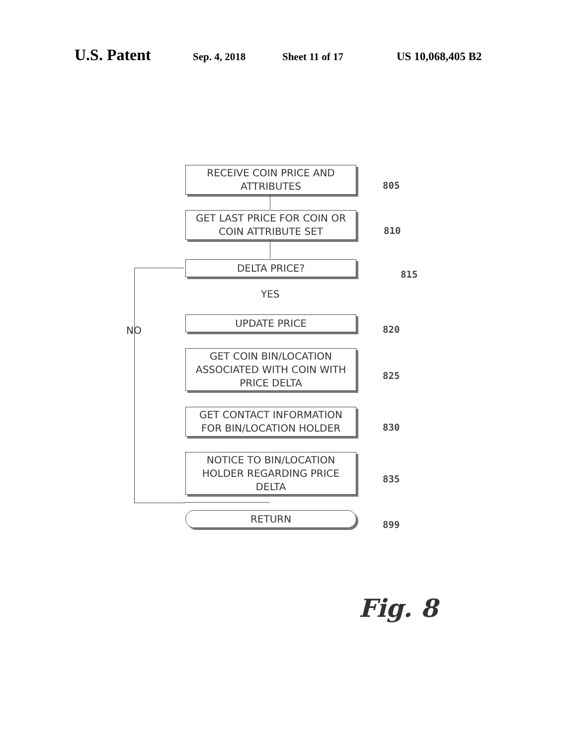U.S. Patent Sep. 4, 2018 Sheet 11 of 17 US 10,068,405 B2
RECEIVE COIN PRICE AND
ATTRIBUTES
805
GET LAST PRICE FOR COIN OR
COIN ATTRIBUTE SET
810
DELTA PRICE?
815
YES
NO
UPDATE PRICE
820
GET COIN BIN/LOCATION
ASSOCIATED WITH COIN WITH
PRICE DELTA
825
GET CONTACT INFORMATION
FOR BIN/LOCATION HOLDER
830
NOTICE TO BIN/LOCATION
HOLDER REGARDING PRICE
DELTA
835
RETURN
899
Fig. 8